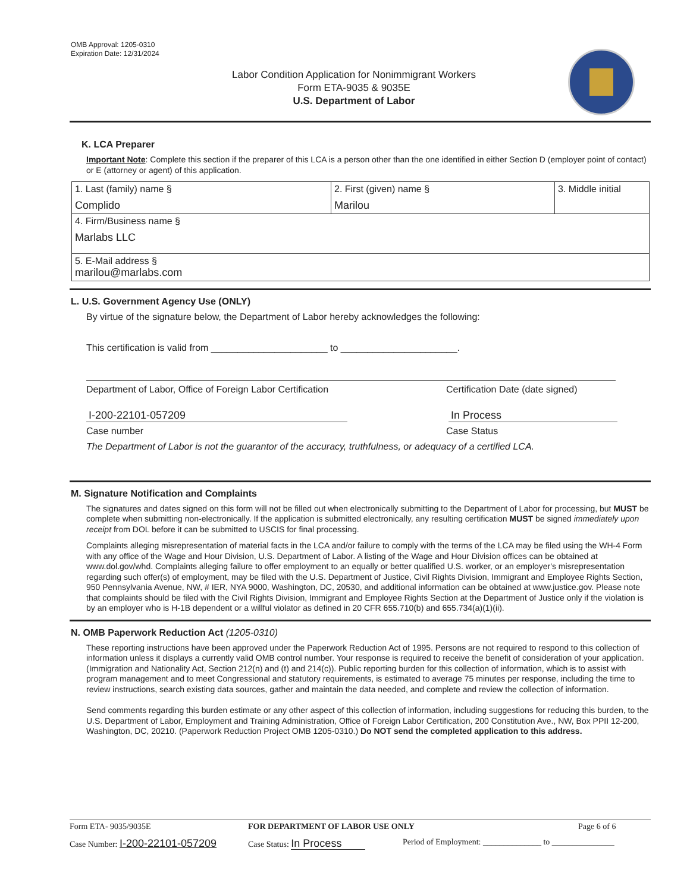OMB Approval: 1205-0310
Expiration Date: 12/31/2024
Labor Condition Application for Nonimmigrant Workers
Form ETA-9035 & 9035E
U.S. Department of Labor
K. LCA Preparer
Important Note: Complete this section if the preparer of this LCA is a person other than the one identified in either Section D (employer point of contact) or E (attorney or agent) of this application.
| 1. Last (family) name § Complido | 2. First (given) name § Marilou | 3. Middle initial |
| 4. Firm/Business name § Marlabs LLC | | |
| 5. E-Mail address § marilou@marlabs.com | | |
L. U.S. Government Agency Use (ONLY)
By virtue of the signature below, the Department of Labor hereby acknowledges the following:
This certification is valid from ______________________ to ______________________.
Department of Labor, Office of Foreign Labor Certification Certification Date (date signed)
I-200-22101-057209 In Process
Case number Case Status
The Department of Labor is not the guarantor of the accuracy, truthfulness, or adequacy of a certified LCA.
M. Signature Notification and Complaints
The signatures and dates signed on this form will not be filled out when electronically submitting to the Department of Labor for processing, but MUST be complete when submitting non-electronically. If the application is submitted electronically, any resulting certification MUST be signed immediately upon receipt from DOL before it can be submitted to USCIS for final processing.
Complaints alleging misrepresentation of material facts in the LCA and/or failure to comply with the terms of the LCA may be filed using the WH-4 Form with any office of the Wage and Hour Division, U.S. Department of Labor. A listing of the Wage and Hour Division offices can be obtained at www.dol.gov/whd. Complaints alleging failure to offer employment to an equally or better qualified U.S. worker, or an employer's misrepresentation regarding such offer(s) of employment, may be filed with the U.S. Department of Justice, Civil Rights Division, Immigrant and Employee Rights Section, 950 Pennsylvania Avenue, NW, # IER, NYA 9000, Washington, DC, 20530, and additional information can be obtained at www.justice.gov. Please note that complaints should be filed with the Civil Rights Division, Immigrant and Employee Rights Section at the Department of Justice only if the violation is by an employer who is H-1B dependent or a willful violator as defined in 20 CFR 655.710(b) and 655.734(a)(1)(ii).
N. OMB Paperwork Reduction Act (1205-0310)
These reporting instructions have been approved under the Paperwork Reduction Act of 1995. Persons are not required to respond to this collection of information unless it displays a currently valid OMB control number. Your response is required to receive the benefit of consideration of your application. (Immigration and Nationality Act, Section 212(n) and (t) and 214(c)). Public reporting burden for this collection of information, which is to assist with program management and to meet Congressional and statutory requirements, is estimated to average 75 minutes per response, including the time to review instructions, search existing data sources, gather and maintain the data needed, and complete and review the collection of information.
Send comments regarding this burden estimate or any other aspect of this collection of information, including suggestions for reducing this burden, to the U.S. Department of Labor, Employment and Training Administration, Office of Foreign Labor Certification, 200 Constitution Ave., NW, Box PPII 12-200, Washington, DC, 20210. (Paperwork Reduction Project OMB 1205-0310.) Do NOT send the completed application to this address.
Form ETA- 9035/9035E FOR DEPARTMENT OF LABOR USE ONLY Page 6 of 6
Case Number: I-200-22101-057209
Case Status: In Process
Period of Employment: ______________ to _______________